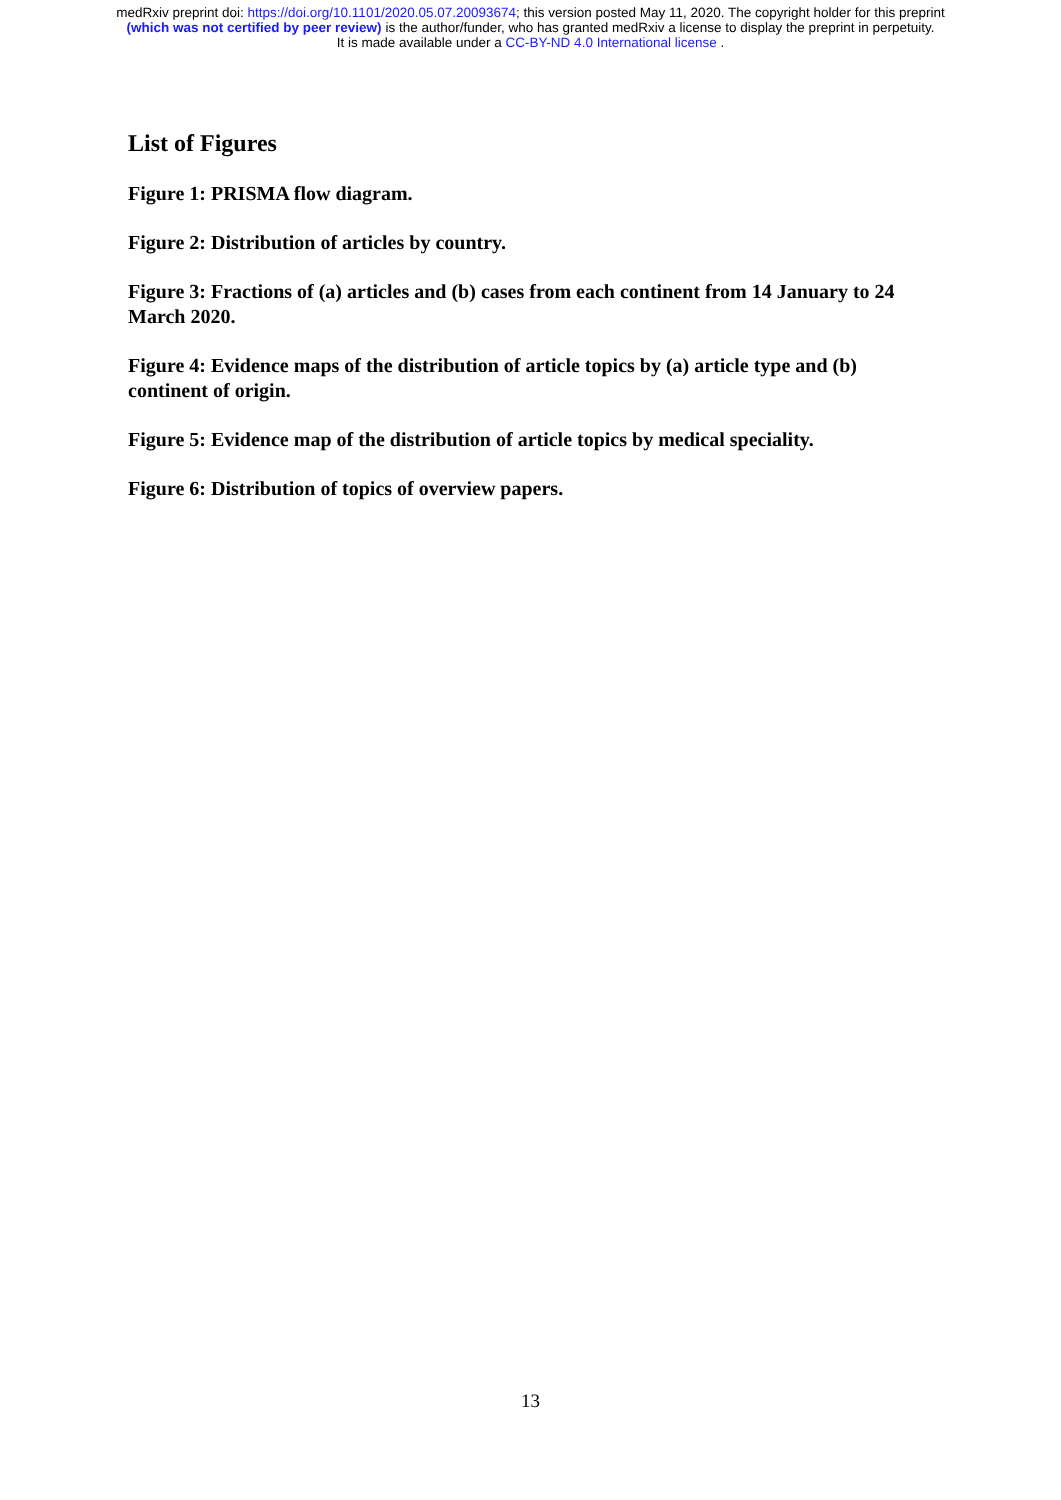medRxiv preprint doi: https://doi.org/10.1101/2020.05.07.20093674; this version posted May 11, 2020. The copyright holder for this preprint
(which was not certified by peer review) is the author/funder, who has granted medRxiv a license to display the preprint in perpetuity.
It is made available under a CC-BY-ND 4.0 International license .
List of Figures
Figure 1: PRISMA flow diagram.
Figure 2: Distribution of articles by country.
Figure 3: Fractions of (a) articles and (b) cases from each continent from 14 January to 24 March 2020.
Figure 4: Evidence maps of the distribution of article topics by (a) article type and (b) continent of origin.
Figure 5: Evidence map of the distribution of article topics by medical speciality.
Figure 6: Distribution of topics of overview papers.
13